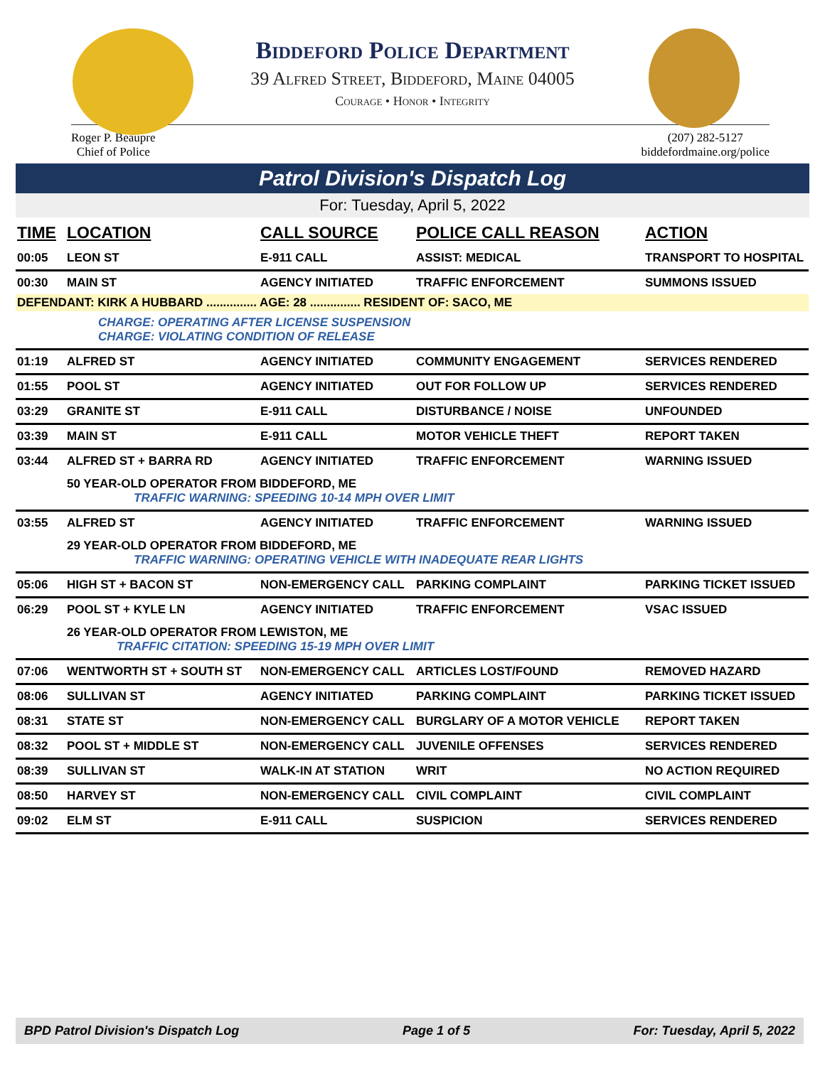Biddeford Police Department
39 Alfred Street, Biddeford, Maine 04005
Courage • Honor • Integrity
Roger P. Beaupre
Chief of Police
(207) 282-5127
biddefordmaine.org/police
Patrol Division's Dispatch Log
For: Tuesday, April 5, 2022
| TIME | LOCATION | CALL SOURCE | POLICE CALL REASON | ACTION |
| --- | --- | --- | --- | --- |
| 00:05 | LEON ST | E-911 CALL | ASSIST: MEDICAL | TRANSPORT TO HOSPITAL |
| 00:30 | MAIN ST | AGENCY INITIATED | TRAFFIC ENFORCEMENT | SUMMONS ISSUED |
| DEFENDANT: KIRK A HUBBARD ............... AGE: 28 ............... RESIDENT OF: SACO, ME | | | | |
| | CHARGE: OPERATING AFTER LICENSE SUSPENSION CHARGE: VIOLATING CONDITION OF RELEASE | | | |
| 01:19 | ALFRED ST | AGENCY INITIATED | COMMUNITY ENGAGEMENT | SERVICES RENDERED |
| 01:55 | POOL ST | AGENCY INITIATED | OUT FOR FOLLOW UP | SERVICES RENDERED |
| 03:29 | GRANITE ST | E-911 CALL | DISTURBANCE / NOISE | UNFOUNDED |
| 03:39 | MAIN ST | E-911 CALL | MOTOR VEHICLE THEFT | REPORT TAKEN |
| 03:44 | ALFRED ST + BARRA RD | AGENCY INITIATED | TRAFFIC ENFORCEMENT | WARNING ISSUED |
| | 50 YEAR-OLD OPERATOR FROM BIDDEFORD, ME TRAFFIC WARNING: SPEEDING 10-14 MPH OVER LIMIT | | | |
| 03:55 | ALFRED ST | AGENCY INITIATED | TRAFFIC ENFORCEMENT | WARNING ISSUED |
| | 29 YEAR-OLD OPERATOR FROM BIDDEFORD, ME TRAFFIC WARNING: OPERATING VEHICLE WITH INADEQUATE REAR LIGHTS | | | |
| 05:06 | HIGH ST + BACON ST | NON-EMERGENCY CALL | PARKING COMPLAINT | PARKING TICKET ISSUED |
| 06:29 | POOL ST + KYLE LN | AGENCY INITIATED | TRAFFIC ENFORCEMENT | VSAC ISSUED |
| | 26 YEAR-OLD OPERATOR FROM LEWISTON, ME TRAFFIC CITATION: SPEEDING 15-19 MPH OVER LIMIT | | | |
| 07:06 | WENTWORTH ST + SOUTH ST | NON-EMERGENCY CALL | ARTICLES LOST/FOUND | REMOVED HAZARD |
| 08:06 | SULLIVAN ST | AGENCY INITIATED | PARKING COMPLAINT | PARKING TICKET ISSUED |
| 08:31 | STATE ST | NON-EMERGENCY CALL | BURGLARY OF A MOTOR VEHICLE | REPORT TAKEN |
| 08:32 | POOL ST + MIDDLE ST | NON-EMERGENCY CALL | JUVENILE OFFENSES | SERVICES RENDERED |
| 08:39 | SULLIVAN ST | WALK-IN AT STATION | WRIT | NO ACTION REQUIRED |
| 08:50 | HARVEY ST | NON-EMERGENCY CALL | CIVIL COMPLAINT | CIVIL COMPLAINT |
| 09:02 | ELM ST | E-911 CALL | SUSPICION | SERVICES RENDERED |
BPD Patrol Division's Dispatch Log Page 1 of 5 For: Tuesday, April 5, 2022